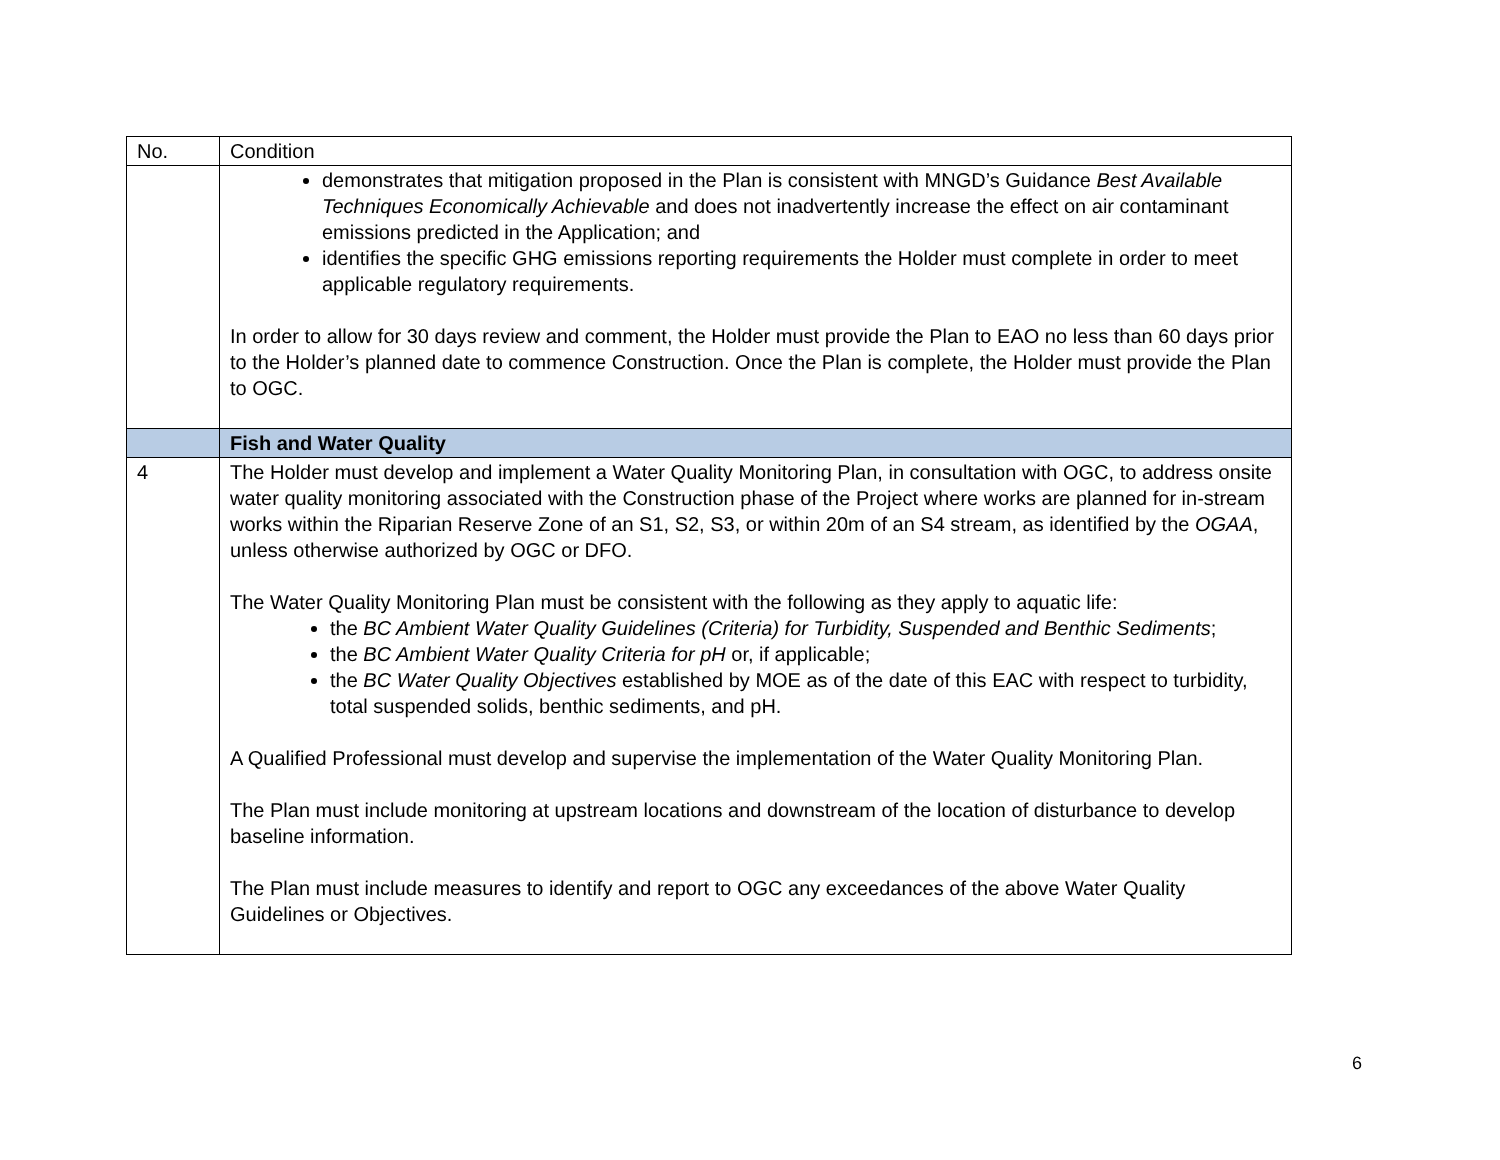| No. | Condition |
| --- | --- |
| | demonstrates that mitigation proposed in the Plan is consistent with MNGD’s Guidance Best Available Techniques Economically Achievable and does not inadvertently increase the effect on air contaminant emissions predicted in the Application; and identifies the specific GHG emissions reporting requirements the Holder must complete in order to meet applicable regulatory requirements. In order to allow for 30 days review and comment, the Holder must provide the Plan to EAO no less than 60 days prior to the Holder’s planned date to commence Construction. Once the Plan is complete, the Holder must provide the Plan to OGC. |
| | Fish and Water Quality |
| 4 | The Holder must develop and implement a Water Quality Monitoring Plan, in consultation with OGC, to address onsite water quality monitoring associated with the Construction phase of the Project where works are planned for in-stream works within the Riparian Reserve Zone of an S1, S2, S3, or within 20m of an S4 stream, as identified by the OGAA , unless otherwise authorized by OGC or DFO. The Water Quality Monitoring Plan must be consistent with the following as they apply to aquatic life: the BC Ambient Water Quality Guidelines (Criteria) for Turbidity, Suspended and Benthic Sediments ; the BC Ambient Water Quality Criteria for pH or, if applicable; the BC Water Quality Objectives established by MOE as of the date of this EAC with respect to turbidity, total suspended solids, benthic sediments, and pH. A Qualified Professional must develop and supervise the implementation of the Water Quality Monitoring Plan. The Plan must include monitoring at upstream locations and downstream of the location of disturbance to develop baseline information. The Plan must include measures to identify and report to OGC any exceedances of the above Water Quality Guidelines or Objectives. |
6